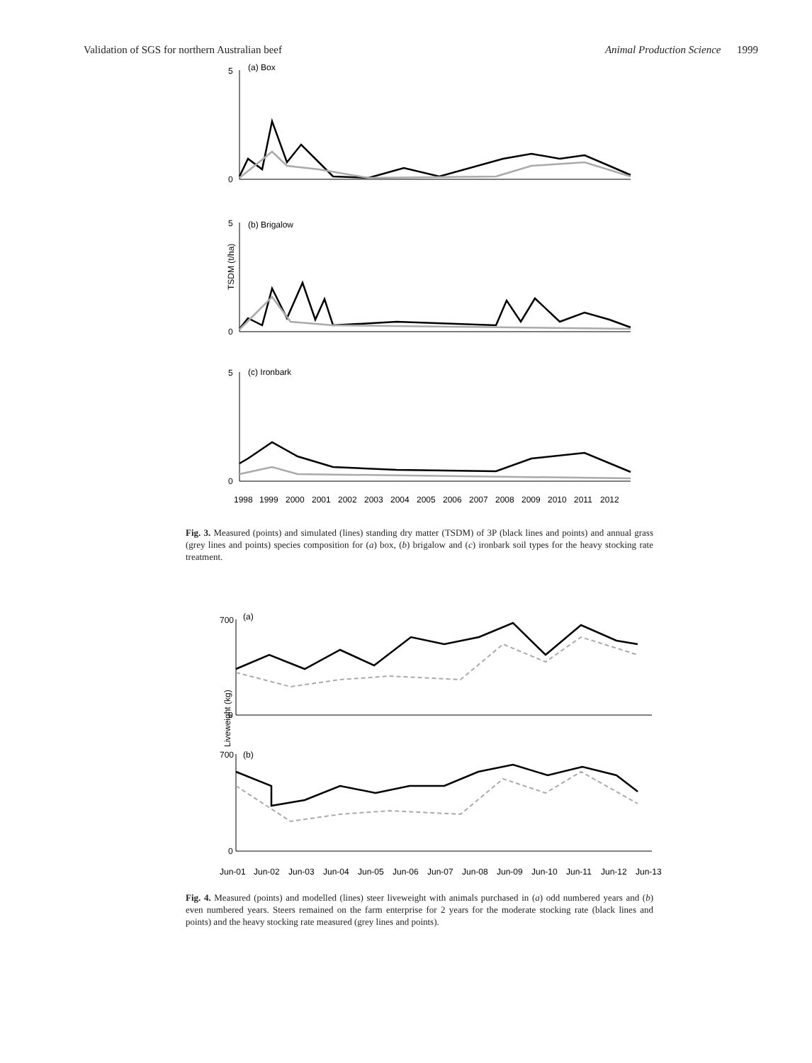Validation of SGS for northern Australian beef Animal Production Science 1999
TSDM (t/ha)
5
0
(a) Box
5
0
(b) Brigalow
5
0
(c) Ironbark
1998
1999
2000
2001
2002
2003
2004
2005
2006
2007
2008
2009
2010
2011
2012
Fig. 3. Measured (points) and simulated (lines) standing dry matter (TSDM) of 3P (black lines and points) and annual grass (grey lines and points) species composition for (a) box, (b) brigalow and (c) ironbark soil types for the heavy stocking rate treatment.
Liveweight (kg)
700
0
(a)
700
0
(b)
Jun-01
Jun-02
Jun-03
Jun-04
Jun-05
Jun-06
Jun-07
Jun-08
Jun-09
Jun-10
Jun-11
Jun-12
Jun-13
Fig. 4. Measured (points) and modelled (lines) steer liveweight with animals purchased in (a) odd numbered years and (b) even numbered years. Steers remained on the farm enterprise for 2 years for the moderate stocking rate (black lines and points) and the heavy stocking rate measured (grey lines and points).